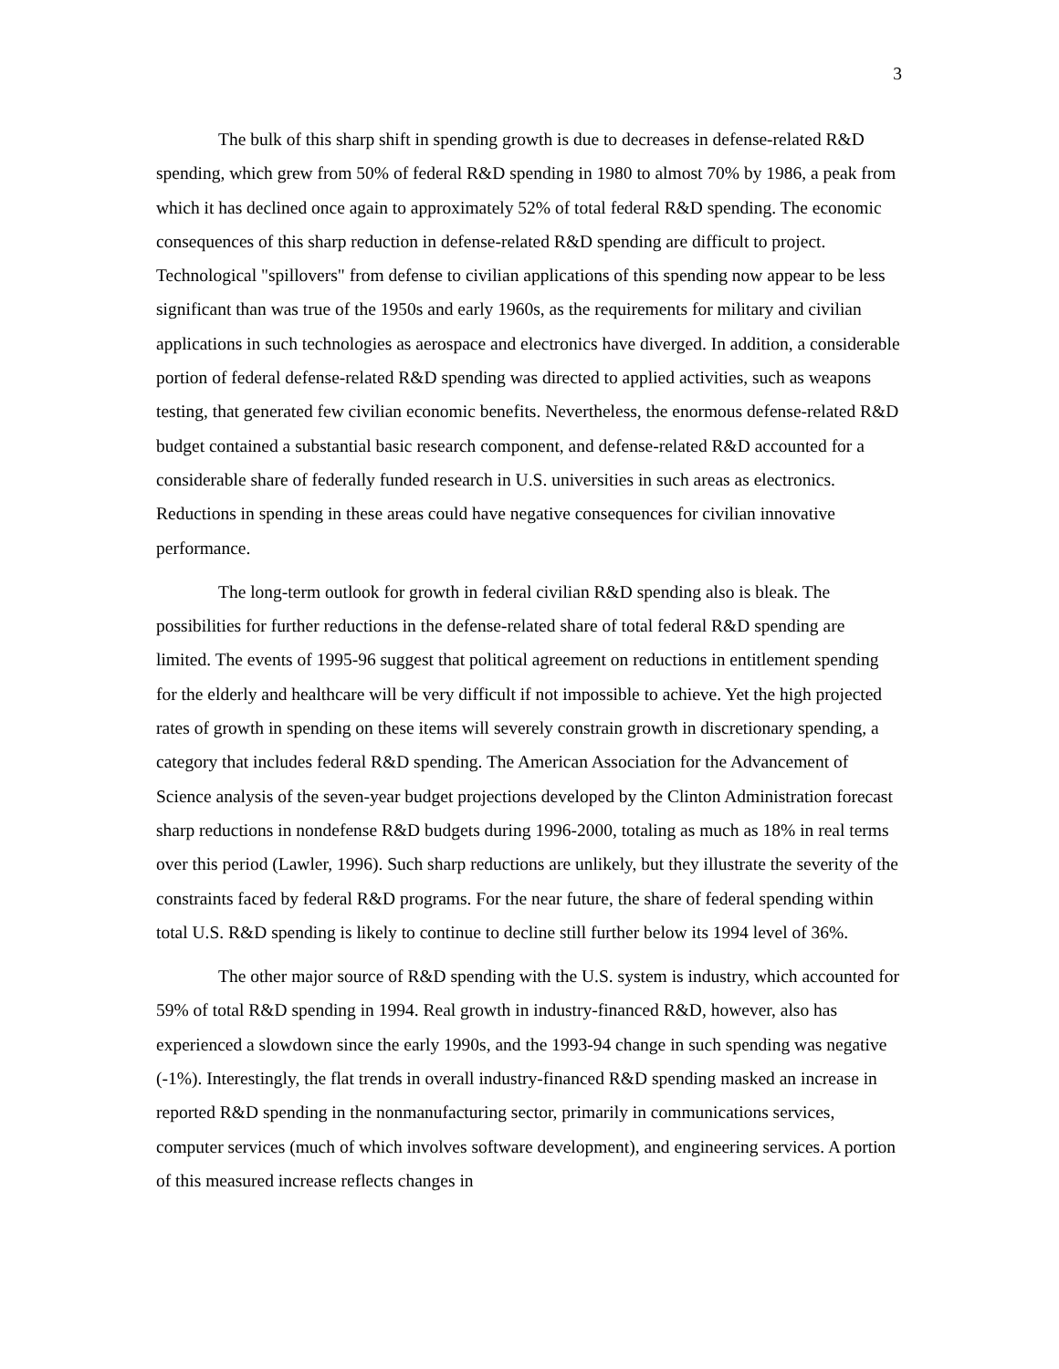3
The bulk of this sharp shift in spending growth is due to decreases in defense-related R&D spending, which grew from 50% of federal R&D spending in 1980 to almost 70% by 1986, a peak from which it has declined once again to approximately 52% of total federal R&D spending. The economic consequences of this sharp reduction in defense-related R&D spending are difficult to project. Technological "spillovers" from defense to civilian applications of this spending now appear to be less significant than was true of the 1950s and early 1960s, as the requirements for military and civilian applications in such technologies as aerospace and electronics have diverged. In addition, a considerable portion of federal defense-related R&D spending was directed to applied activities, such as weapons testing, that generated few civilian economic benefits. Nevertheless, the enormous defense-related R&D budget contained a substantial basic research component, and defense-related R&D accounted for a considerable share of federally funded research in U.S. universities in such areas as electronics. Reductions in spending in these areas could have negative consequences for civilian innovative performance.
The long-term outlook for growth in federal civilian R&D spending also is bleak. The possibilities for further reductions in the defense-related share of total federal R&D spending are limited. The events of 1995-96 suggest that political agreement on reductions in entitlement spending for the elderly and healthcare will be very difficult if not impossible to achieve. Yet the high projected rates of growth in spending on these items will severely constrain growth in discretionary spending, a category that includes federal R&D spending. The American Association for the Advancement of Science analysis of the seven-year budget projections developed by the Clinton Administration forecast sharp reductions in nondefense R&D budgets during 1996-2000, totaling as much as 18% in real terms over this period (Lawler, 1996). Such sharp reductions are unlikely, but they illustrate the severity of the constraints faced by federal R&D programs. For the near future, the share of federal spending within total U.S. R&D spending is likely to continue to decline still further below its 1994 level of 36%.
The other major source of R&D spending with the U.S. system is industry, which accounted for 59% of total R&D spending in 1994. Real growth in industry-financed R&D, however, also has experienced a slowdown since the early 1990s, and the 1993-94 change in such spending was negative (-1%). Interestingly, the flat trends in overall industry-financed R&D spending masked an increase in reported R&D spending in the nonmanufacturing sector, primarily in communications services, computer services (much of which involves software development), and engineering services. A portion of this measured increase reflects changes in